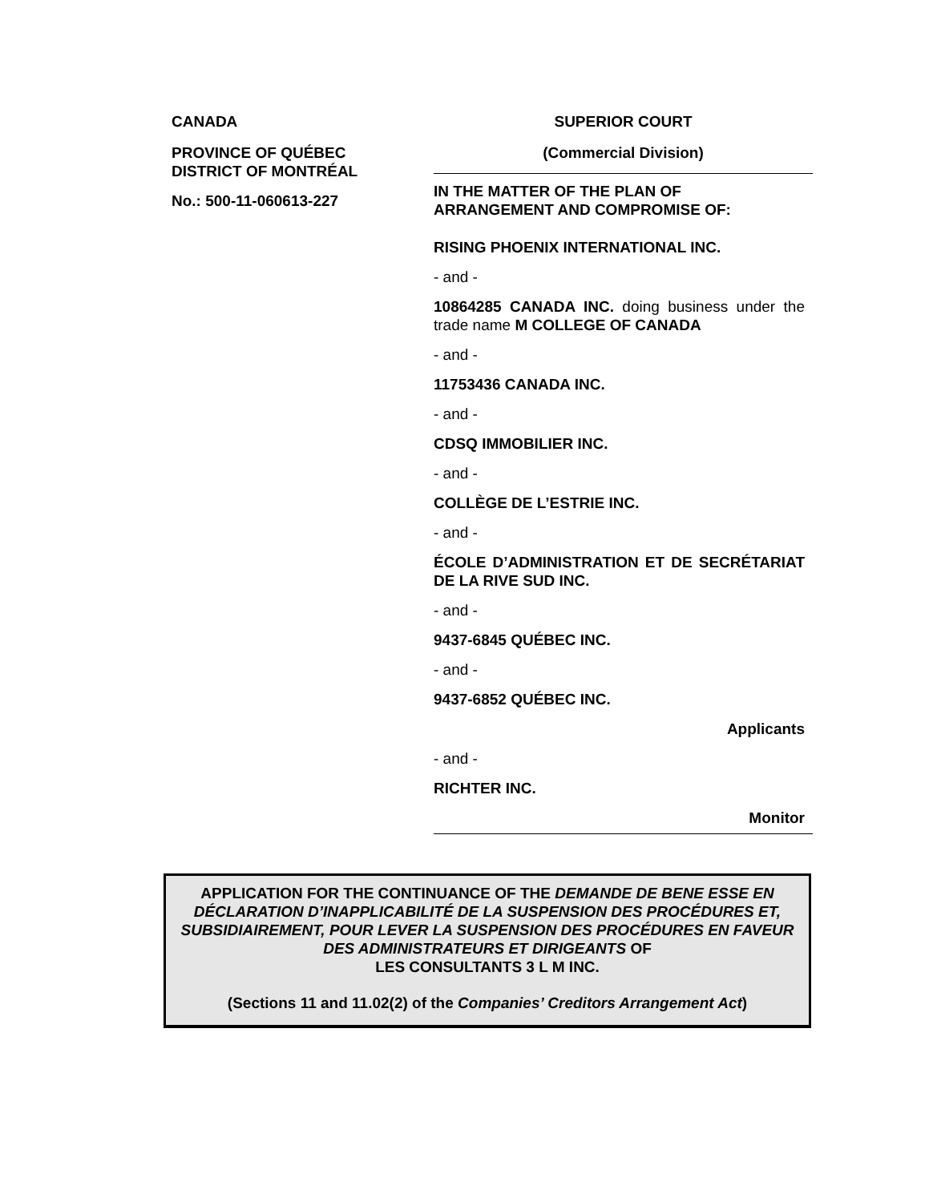CANADA
PROVINCE OF QUÉBEC
DISTRICT OF MONTRÉAL
No.: 500-11-060613-227
SUPERIOR COURT
(Commercial Division)
IN THE MATTER OF THE PLAN OF ARRANGEMENT AND COMPROMISE OF:
RISING PHOENIX INTERNATIONAL INC.
- and -
10864285 CANADA INC. doing business under the trade name M COLLEGE OF CANADA
- and -
11753436 CANADA INC.
- and -
CDSQ IMMOBILIER INC.
- and -
COLLÈGE DE L’ESTRIE INC.
- and -
ÉCOLE D’ADMINISTRATION ET DE SECRÉTARIAT DE LA RIVE SUD INC.
- and -
9437-6845 QUÉBEC INC.
- and -
9437-6852 QUÉBEC INC.
Applicants
- and -
RICHTER INC.
Monitor
APPLICATION FOR THE CONTINUANCE OF THE DEMANDE DE BENE ESSE EN DÉCLARATION D’INAPPLICABILITÉ DE LA SUSPENSION DES PROCÉDURES ET, SUBSIDIAIREMENT, POUR LEVER LA SUSPENSION DES PROCÉDURES EN FAVEUR DES ADMINISTRATEURS ET DIRIGEANTS OF
LES CONSULTANTS 3 L M INC.
(Sections 11 and 11.02(2) of the Companies’ Creditors Arrangement Act)